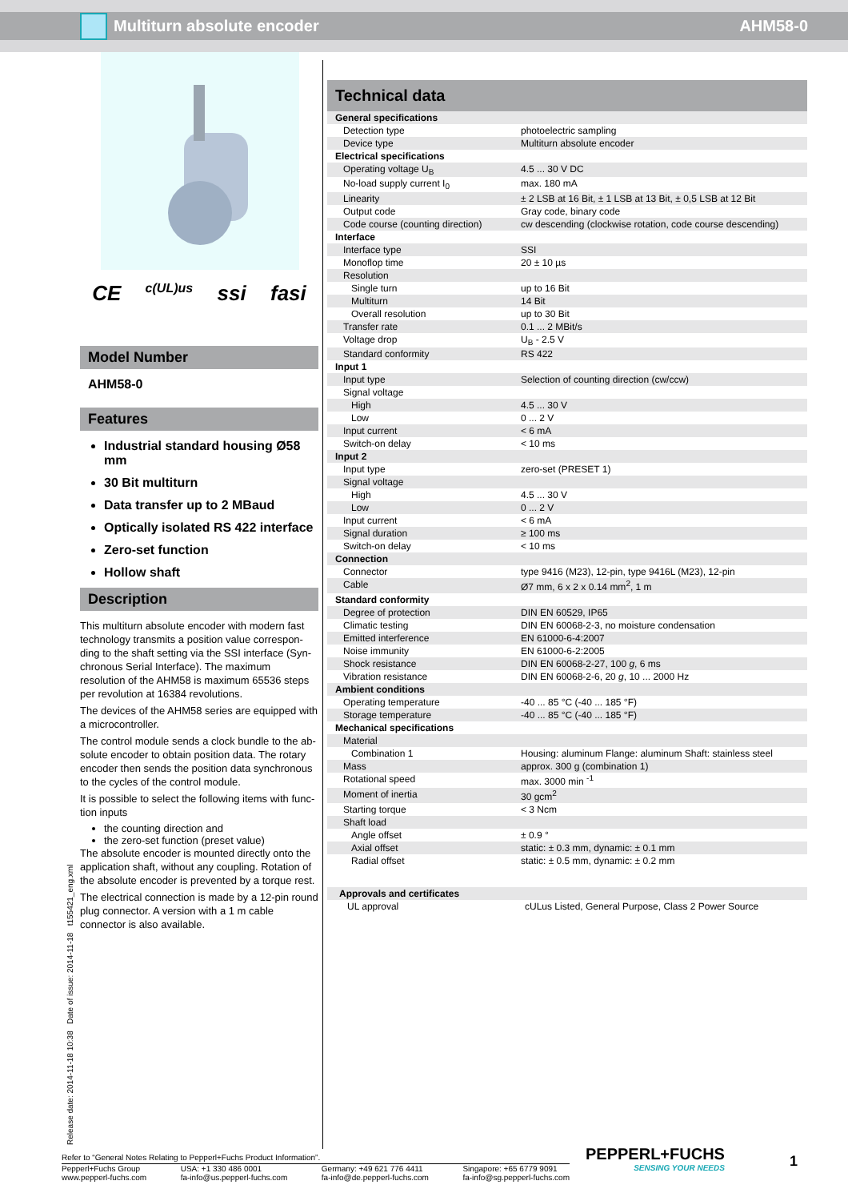Multiturn absolute encoder AHM58-0
CE c(UL)us ssi fasi
Model Number
AHM58-0
Features
Industrial standard housing Ø58 mm
30 Bit multiturn
Data transfer up to 2 MBaud
Optically isolated RS 422 interface
Zero-set function
Hollow shaft
Description
This multiturn absolute encoder with modern fast technology transmits a position value correspon-ding to the shaft setting via the SSI interface (Syn-chronous Serial Interface). The maximum resolution of the AHM58 is maximum 65536 steps per revolution at 16384 revolutions.
The devices of the AHM58 series are equipped with a microcontroller.
The control module sends a clock bundle to the ab-solute encoder to obtain position data. The rotary encoder then sends the position data synchronous to the cycles of the control module.
It is possible to select the following items with func-tion inputs
the counting direction and
the zero-set function (preset value)
The absolute encoder is mounted directly onto the application shaft, without any coupling. Rotation of the absolute encoder is prevented by a torque rest.
The electrical connection is made by a 12-pin round plug connector. A version with a 1 m cable connector is also available.
Technical data
| General specifications | |
| Detection type | photoelectric sampling |
| Device type | Multiturn absolute encoder |
| Electrical specifications | |
| Operating voltage U<sub>B</sub> | 4.5 ... 30 V DC |
| No-load supply current I<sub>0</sub> | max. 180 mA |
| Linearity | ± 2 LSB at 16 Bit, ± 1 LSB at 13 Bit, ± 0,5 LSB at 12 Bit |
| Output code | Gray code, binary code |
| Code course (counting direction) | cw descending (clockwise rotation, code course descending) |
| Interface | |
| Interface type | SSI |
| Monoflop time | 20 ± 10 µs |
| Resolution | |
| Single turn | up to 16 Bit |
| Multiturn | 14 Bit |
| Overall resolution | up to 30 Bit |
| Transfer rate | 0.1 ... 2 MBit/s |
| Voltage drop | U<sub>B</sub> - 2.5 V |
| Standard conformity | RS 422 |
| Input 1 | |
| Input type | Selection of counting direction (cw/ccw) |
| Signal voltage | |
| High | 4.5 ... 30 V |
| Low | 0 ... 2 V |
| Input current | < 6 mA |
| Switch-on delay | < 10 ms |
| Input 2 | |
| Input type | zero-set (PRESET 1) |
| Signal voltage | |
| High | 4.5 ... 30 V |
| Low | 0 ... 2 V |
| Input current | < 6 mA |
| Signal duration | ≥ 100 ms |
| Switch-on delay | < 10 ms |
| Connection | |
| Connector | type 9416 (M23), 12-pin, type 9416L (M23), 12-pin |
| Cable | Ø7 mm, 6 x 2 x 0.14 mm<sup>2</sup>, 1 m |
| Standard conformity | |
| Degree of protection | DIN EN 60529, IP65 |
| Climatic testing | DIN EN 60068-2-3, no moisture condensation |
| Emitted interference | EN 61000-6-4:2007 |
| Noise immunity | EN 61000-6-2:2005 |
| Shock resistance | DIN EN 60068-2-27, 100 g , 6 ms |
| Vibration resistance | DIN EN 60068-2-6, 20 g , 10 ... 2000 Hz |
| Ambient conditions | |
| Operating temperature | -40 ... 85 °C (-40 ... 185 °F) |
| Storage temperature | -40 ... 85 °C (-40 ... 185 °F) |
| Mechanical specifications | |
| Material | |
| Combination 1 | Housing: aluminum Flange: aluminum Shaft: stainless steel |
| Mass | approx. 300 g (combination 1) |
| Rotational speed | max. 3000 min <sup>-1</sup> |
| Moment of inertia | 30 gcm<sup>2</sup> |
| Starting torque | < 3 Ncm |
| Shaft load | |
| Angle offset | ± 0.9 ° |
| Axial offset | static: ± 0.3 mm, dynamic: ± 0.1 mm |
| Radial offset | static: ± 0.5 mm, dynamic: ± 0.2 mm |
| Approvals and certificates | |
| UL approval | cULus Listed, General Purpose, Class 2 Power Source |
Release date: 2014-11-18 10:38 Date of issue: 2014-11-18 t155421_eng.xml
Refer to “General Notes Relating to Pepperl+Fuchs Product Information”.
Pepperl+Fuchs Group
www.pepperl-fuchs.com
USA: +1 330 486 0001
fa-info@us.pepperl-fuchs.com
Germany: +49 621 776 4411
fa-info@de.pepperl-fuchs.com
Singapore: +65 6779 9091
fa-info@sg.pepperl-fuchs.com
PEPPERL+FUCHS
SENSING YOUR NEEDS
1